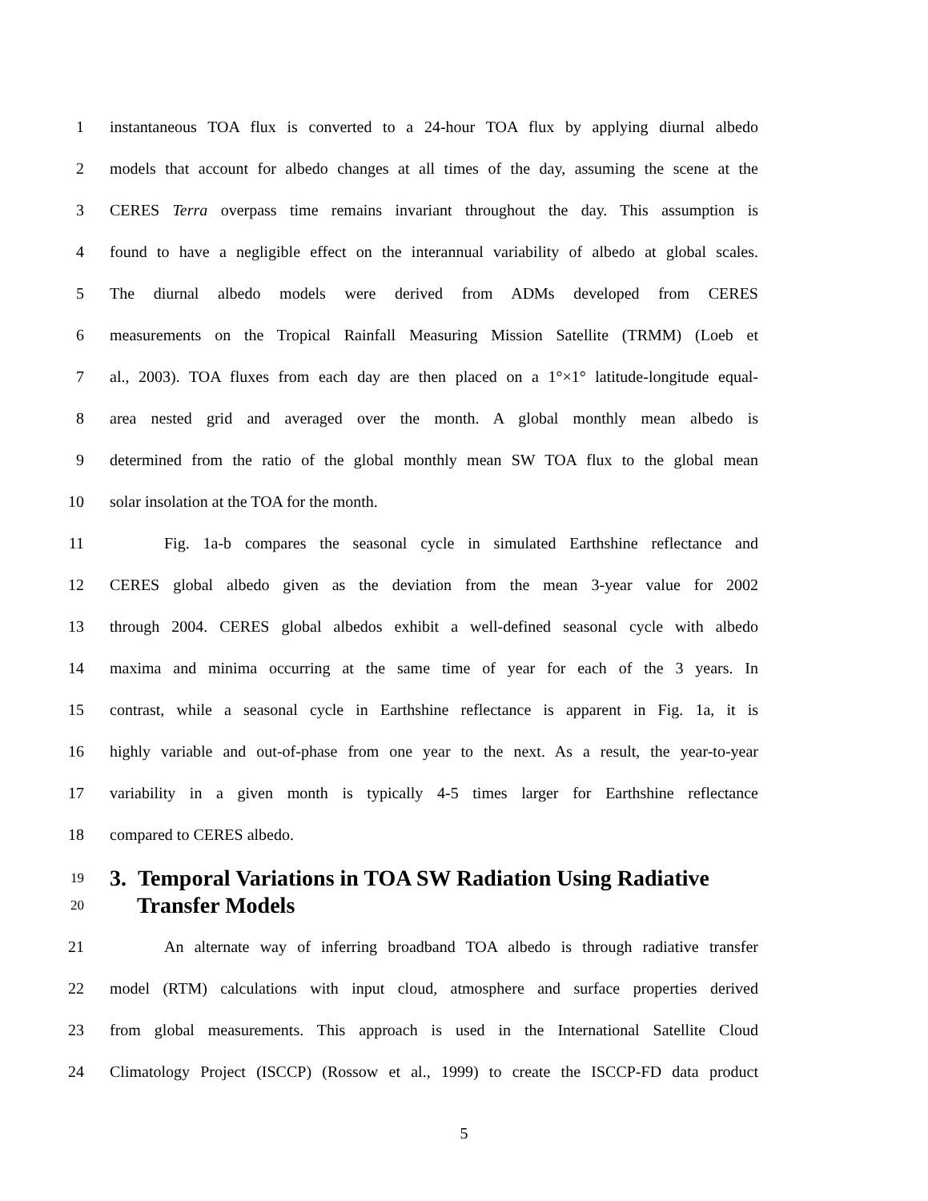1 instantaneous TOA flux is converted to a 24-hour TOA flux by applying diurnal albedo
2 models that account for albedo changes at all times of the day, assuming the scene at the
3 CERES Terra overpass time remains invariant throughout the day. This assumption is
4 found to have a negligible effect on the interannual variability of albedo at global scales.
5 The diurnal albedo models were derived from ADMs developed from CERES
6 measurements on the Tropical Rainfall Measuring Mission Satellite (TRMM) (Loeb et
7 al., 2003). TOA fluxes from each day are then placed on a 1°×1° latitude-longitude equal-
8 area nested grid and averaged over the month. A global monthly mean albedo is
9 determined from the ratio of the global monthly mean SW TOA flux to the global mean
10 solar insolation at the TOA for the month.
11 Fig. 1a-b compares the seasonal cycle in simulated Earthshine reflectance and
12 CERES global albedo given as the deviation from the mean 3-year value for 2002
13 through 2004. CERES global albedos exhibit a well-defined seasonal cycle with albedo
14 maxima and minima occurring at the same time of year for each of the 3 years. In
15 contrast, while a seasonal cycle in Earthshine reflectance is apparent in Fig. 1a, it is
16 highly variable and out-of-phase from one year to the next. As a result, the year-to-year
17 variability in a given month is typically 4-5 times larger for Earthshine reflectance
18 compared to CERES albedo.
19 3. Temporal Variations in TOA SW Radiation Using Radiative
20 Transfer Models
21 An alternate way of inferring broadband TOA albedo is through radiative transfer
22 model (RTM) calculations with input cloud, atmosphere and surface properties derived
23 from global measurements. This approach is used in the International Satellite Cloud
24 Climatology Project (ISCCP) (Rossow et al., 1999) to create the ISCCP-FD data product
5